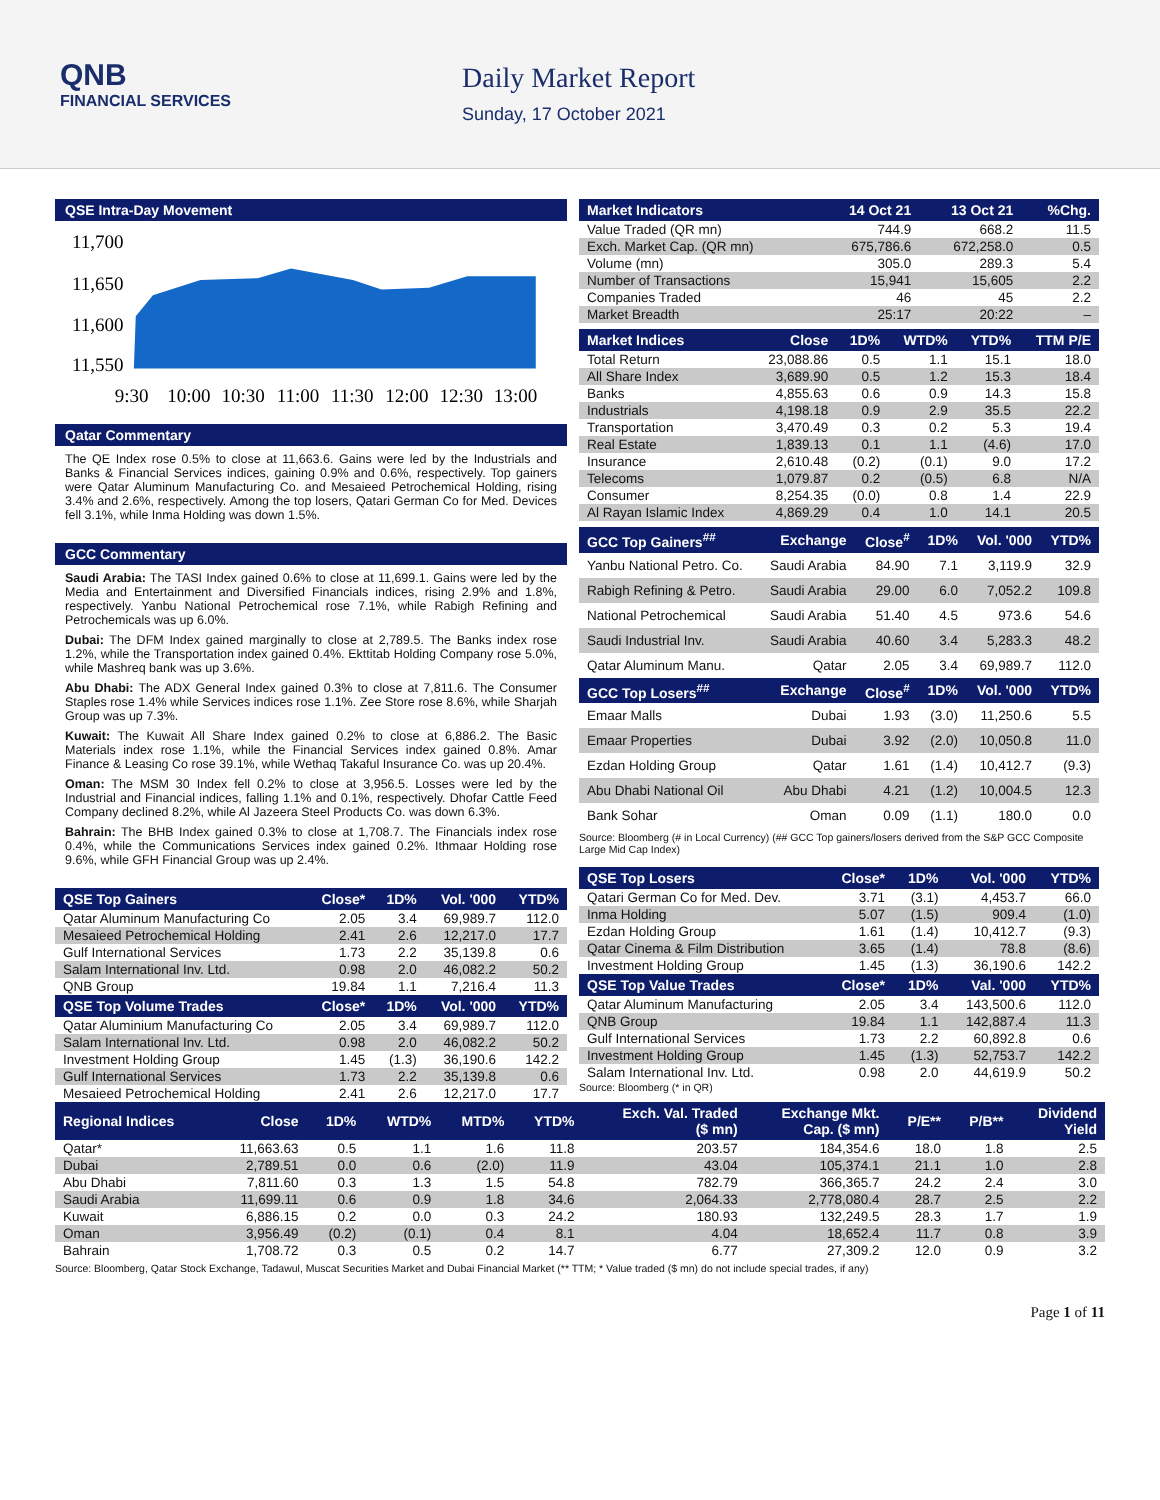QNB
FINANCIAL SERVICES
Daily Market Report
Sunday, 17 October 2021
QSE Intra-Day Movement
11,700
11,650
11,600
11,550
9:30
10:00
10:30
11:00
11:30
12:00
12:30
13:00
Qatar Commentary
The QE Index rose 0.5% to close at 11,663.6. Gains were led by the Industrials and Banks & Financial Services indices, gaining 0.9% and 0.6%, respectively. Top gainers were Qatar Aluminum Manufacturing Co. and Mesaieed Petrochemical Holding, rising 3.4% and 2.6%, respectively. Among the top losers, Qatari German Co for Med. Devices fell 3.1%, while Inma Holding was down 1.5%.
GCC Commentary
Saudi Arabia: The TASI Index gained 0.6% to close at 11,699.1. Gains were led by the Media and Entertainment and Diversified Financials indices, rising 2.9% and 1.8%, respectively. Yanbu National Petrochemical rose 7.1%, while Rabigh Refining and Petrochemicals was up 6.0%.
Dubai: The DFM Index gained marginally to close at 2,789.5. The Banks index rose 1.2%, while the Transportation index gained 0.4%. Ekttitab Holding Company rose 5.0%, while Mashreq bank was up 3.6%.
Abu Dhabi: The ADX General Index gained 0.3% to close at 7,811.6. The Consumer Staples rose 1.4% while Services indices rose 1.1%. Zee Store rose 8.6%, while Sharjah Group was up 7.3%.
Kuwait: The Kuwait All Share Index gained 0.2% to close at 6,886.2. The Basic Materials index rose 1.1%, while the Financial Services index gained 0.8%. Amar Finance & Leasing Co rose 39.1%, while Wethaq Takaful Insurance Co. was up 20.4%.
Oman: The MSM 30 Index fell 0.2% to close at 3,956.5. Losses were led by the Industrial and Financial indices, falling 1.1% and 0.1%, respectively. Dhofar Cattle Feed Company declined 8.2%, while Al Jazeera Steel Products Co. was down 6.3%.
Bahrain: The BHB Index gained 0.3% to close at 1,708.7. The Financials index rose 0.4%, while the Communications Services index gained 0.2%. Ithmaar Holding rose 9.6%, while GFH Financial Group was up 2.4%.
| QSE Top Gainers | Close* | 1D% | Vol. '000 | YTD% |
| --- | --- | --- | --- | --- |
| Qatar Aluminum Manufacturing Co | 2.05 | 3.4 | 69,989.7 | 112.0 |
| Mesaieed Petrochemical Holding | 2.41 | 2.6 | 12,217.0 | 17.7 |
| Gulf International Services | 1.73 | 2.2 | 35,139.8 | 0.6 |
| Salam International Inv. Ltd. | 0.98 | 2.0 | 46,082.2 | 50.2 |
| QNB Group | 19.84 | 1.1 | 7,216.4 | 11.3 |
| QSE Top Volume Trades | Close* | 1D% | Vol. '000 | YTD% |
| Qatar Aluminium Manufacturing Co | 2.05 | 3.4 | 69,989.7 | 112.0 |
| Salam International Inv. Ltd. | 0.98 | 2.0 | 46,082.2 | 50.2 |
| Investment Holding Group | 1.45 | (1.3) | 36,190.6 | 142.2 |
| Gulf International Services | 1.73 | 2.2 | 35,139.8 | 0.6 |
| Mesaieed Petrochemical Holding | 2.41 | 2.6 | 12,217.0 | 17.7 |
| Market Indicators | 14 Oct 21 | 13 Oct 21 | %Chg. |
| --- | --- | --- | --- |
| Value Traded (QR mn) | 744.9 | 668.2 | 11.5 |
| Exch. Market Cap. (QR mn) | 675,786.6 | 672,258.0 | 0.5 |
| Volume (mn) | 305.0 | 289.3 | 5.4 |
| Number of Transactions | 15,941 | 15,605 | 2.2 |
| Companies Traded | 46 | 45 | 2.2 |
| Market Breadth | 25:17 | 20:22 | – |
| Market Indices | Close | 1D% | WTD% | YTD% | TTM P/E |
| --- | --- | --- | --- | --- | --- |
| Total Return | 23,088.86 | 0.5 | 1.1 | 15.1 | 18.0 |
| All Share Index | 3,689.90 | 0.5 | 1.2 | 15.3 | 18.4 |
| Banks | 4,855.63 | 0.6 | 0.9 | 14.3 | 15.8 |
| Industrials | 4,198.18 | 0.9 | 2.9 | 35.5 | 22.2 |
| Transportation | 3,470.49 | 0.3 | 0.2 | 5.3 | 19.4 |
| Real Estate | 1,839.13 | 0.1 | 1.1 | (4.6) | 17.0 |
| Insurance | 2,610.48 | (0.2) | (0.1) | 9.0 | 17.2 |
| Telecoms | 1,079.87 | 0.2 | (0.5) | 6.8 | N/A |
| Consumer | 8,254.35 | (0.0) | 0.8 | 1.4 | 22.9 |
| Al Rayan Islamic Index | 4,869.29 | 0.4 | 1.0 | 14.1 | 20.5 |
| GCC Top Gainers<sup>##</sup> | Exchange | Close<sup>#</sup> | 1D% | Vol. '000 | YTD% |
| --- | --- | --- | --- | --- | --- |
| Yanbu National Petro. Co. | Saudi Arabia | 84.90 | 7.1 | 3,119.9 | 32.9 |
| Rabigh Refining & Petro. | Saudi Arabia | 29.00 | 6.0 | 7,052.2 | 109.8 |
| National Petrochemical | Saudi Arabia | 51.40 | 4.5 | 973.6 | 54.6 |
| Saudi Industrial Inv. | Saudi Arabia | 40.60 | 3.4 | 5,283.3 | 48.2 |
| Qatar Aluminum Manu. | Qatar | 2.05 | 3.4 | 69,989.7 | 112.0 |
| GCC Top Losers<sup>##</sup> | Exchange | Close<sup>#</sup> | 1D% | Vol. '000 | YTD% |
| Emaar Malls | Dubai | 1.93 | (3.0) | 11,250.6 | 5.5 |
| Emaar Properties | Dubai | 3.92 | (2.0) | 10,050.8 | 11.0 |
| Ezdan Holding Group | Qatar | 1.61 | (1.4) | 10,412.7 | (9.3) |
| Abu Dhabi National Oil | Abu Dhabi | 4.21 | (1.2) | 10,004.5 | 12.3 |
| Bank Sohar | Oman | 0.09 | (1.1) | 180.0 | 0.0 |
Source: Bloomberg (# in Local Currency) (## GCC Top gainers/losers derived from the S&P GCC Composite Large Mid Cap Index)
| QSE Top Losers | Close* | 1D% | Vol. '000 | YTD% |
| --- | --- | --- | --- | --- |
| Qatari German Co for Med. Dev. | 3.71 | (3.1) | 4,453.7 | 66.0 |
| Inma Holding | 5.07 | (1.5) | 909.4 | (1.0) |
| Ezdan Holding Group | 1.61 | (1.4) | 10,412.7 | (9.3) |
| Qatar Cinema & Film Distribution | 3.65 | (1.4) | 78.8 | (8.6) |
| Investment Holding Group | 1.45 | (1.3) | 36,190.6 | 142.2 |
| QSE Top Value Trades | Close* | 1D% | Val. '000 | YTD% |
| Qatar Aluminum Manufacturing | 2.05 | 3.4 | 143,500.6 | 112.0 |
| QNB Group | 19.84 | 1.1 | 142,887.4 | 11.3 |
| Gulf International Services | 1.73 | 2.2 | 60,892.8 | 0.6 |
| Investment Holding Group | 1.45 | (1.3) | 52,753.7 | 142.2 |
| Salam International Inv. Ltd. | 0.98 | 2.0 | 44,619.9 | 50.2 |
Source: Bloomberg (* in QR)
| Regional Indices | Close | 1D% | WTD% | MTD% | YTD% | Exch. Val. Traded ($ mn) | Exchange Mkt. Cap. ($ mn) | P/E** | P/B** | Dividend Yield |
| --- | --- | --- | --- | --- | --- | --- | --- | --- | --- | --- |
| Qatar* | 11,663.63 | 0.5 | 1.1 | 1.6 | 11.8 | 203.57 | 184,354.6 | 18.0 | 1.8 | 2.5 |
| Dubai | 2,789.51 | 0.0 | 0.6 | (2.0) | 11.9 | 43.04 | 105,374.1 | 21.1 | 1.0 | 2.8 |
| Abu Dhabi | 7,811.60 | 0.3 | 1.3 | 1.5 | 54.8 | 782.79 | 366,365.7 | 24.2 | 2.4 | 3.0 |
| Saudi Arabia | 11,699.11 | 0.6 | 0.9 | 1.8 | 34.6 | 2,064.33 | 2,778,080.4 | 28.7 | 2.5 | 2.2 |
| Kuwait | 6,886.15 | 0.2 | 0.0 | 0.3 | 24.2 | 180.93 | 132,249.5 | 28.3 | 1.7 | 1.9 |
| Oman | 3,956.49 | (0.2) | (0.1) | 0.4 | 8.1 | 4.04 | 18,652.4 | 11.7 | 0.8 | 3.9 |
| Bahrain | 1,708.72 | 0.3 | 0.5 | 0.2 | 14.7 | 6.77 | 27,309.2 | 12.0 | 0.9 | 3.2 |
Source: Bloomberg, Qatar Stock Exchange, Tadawul, Muscat Securities Market and Dubai Financial Market (** TTM; * Value traded ($ mn) do not include special trades, if any)
Page 1 of 11